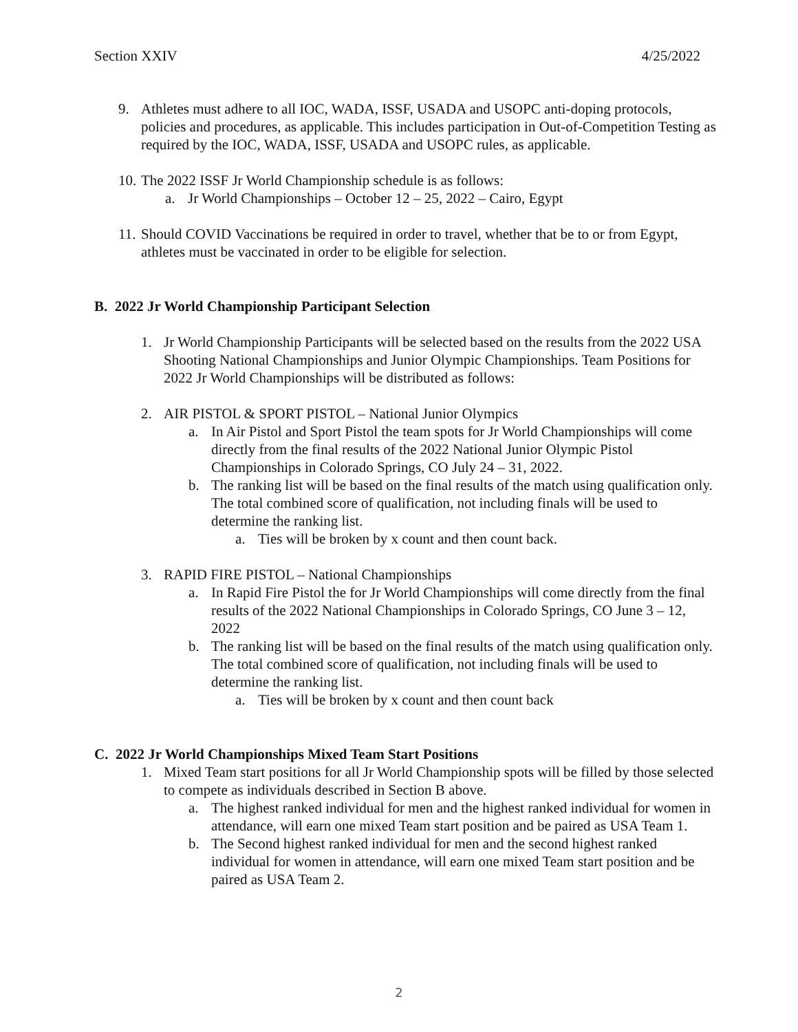Section XXIV 4/25/2022
9. Athletes must adhere to all IOC, WADA, ISSF, USADA and USOPC anti-doping protocols, policies and procedures, as applicable. This includes participation in Out-of-Competition Testing as required by the IOC, WADA, ISSF, USADA and USOPC rules, as applicable.
10.
The 2022 ISSF Jr World Championship schedule is as follows:
a. Jr World Championships – October 12 – 25, 2022 – Cairo, Egypt
11.
Should COVID Vaccinations be required in order to travel, whether that be to or from Egypt, athletes must be vaccinated in order to be eligible for selection.
B. 2022 Jr World Championship Participant Selection
1. Jr World Championship Participants will be selected based on the results from the 2022 USA Shooting National Championships and Junior Olympic Championships. Team Positions for 2022 Jr World Championships will be distributed as follows:
2. AIR PISTOL & SPORT PISTOL – National Junior Olympics
a. In Air Pistol and Sport Pistol the team spots for Jr World Championships will come directly from the final results of the 2022 National Junior Olympic Pistol Championships in Colorado Springs, CO July 24 – 31, 2022.
b. The ranking list will be based on the final results of the match using qualification only. The total combined score of qualification, not including finals will be used to determine the ranking list.
a. Ties will be broken by x count and then count back.
3. RAPID FIRE PISTOL – National Championships
a. In Rapid Fire Pistol the for Jr World Championships will come directly from the final results of the 2022 National Championships in Colorado Springs, CO June 3 – 12, 2022
b. The ranking list will be based on the final results of the match using qualification only. The total combined score of qualification, not including finals will be used to determine the ranking list.
a. Ties will be broken by x count and then count back
C. 2022 Jr World Championships Mixed Team Start Positions
1. Mixed Team start positions for all Jr World Championship spots will be filled by those selected to compete as individuals described in Section B above.
a. The highest ranked individual for men and the highest ranked individual for women in attendance, will earn one mixed Team start position and be paired as USA Team 1.
b. The Second highest ranked individual for men and the second highest ranked individual for women in attendance, will earn one mixed Team start position and be paired as USA Team 2.
2